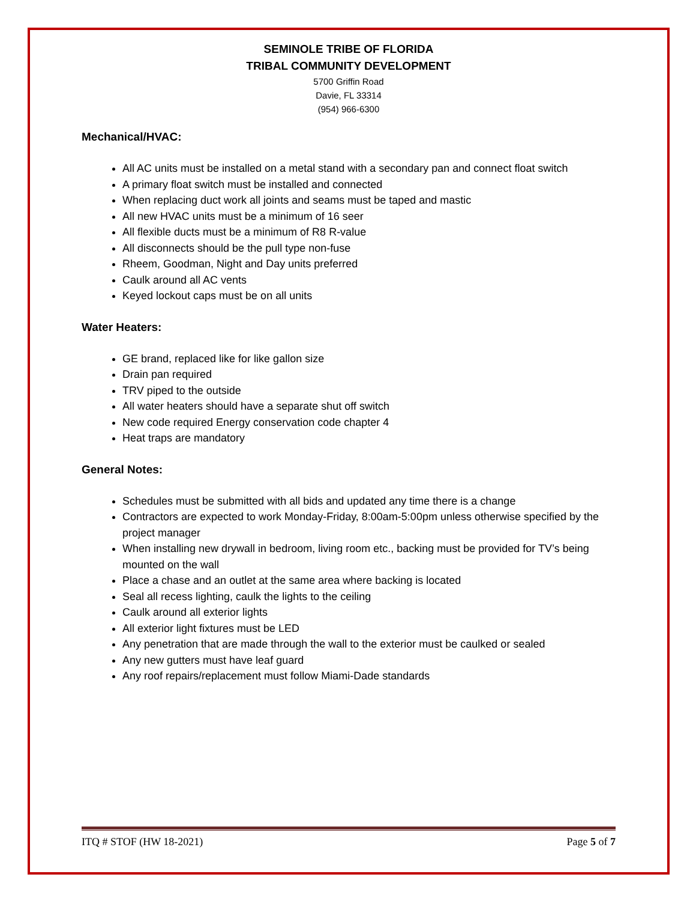SEMINOLE TRIBE OF FLORIDA
TRIBAL COMMUNITY DEVELOPMENT
5700 Griffin Road
Davie, FL 33314
(954) 966-6300
Mechanical/HVAC:
All AC units must be installed on a metal stand with a secondary pan and connect float switch
A primary float switch must be installed and connected
When replacing duct work all joints and seams must be taped and mastic
All new HVAC units must be a minimum of 16 seer
All flexible ducts must be a minimum of R8 R-value
All disconnects should be the pull type non-fuse
Rheem, Goodman, Night and Day units preferred
Caulk around all AC vents
Keyed lockout caps must be on all units
Water Heaters:
GE brand, replaced like for like gallon size
Drain pan required
TRV piped to the outside
All water heaters should have a separate shut off switch
New code required Energy conservation code chapter 4
Heat traps are mandatory
General Notes:
Schedules must be submitted with all bids and updated any time there is a change
Contractors are expected to work Monday-Friday, 8:00am-5:00pm unless otherwise specified by the project manager
When installing new drywall in bedroom, living room etc., backing must be provided for TV’s being mounted on the wall
Place a chase and an outlet at the same area where backing is located
Seal all recess lighting, caulk the lights to the ceiling
Caulk around all exterior lights
All exterior light fixtures must be LED
Any penetration that are made through the wall to the exterior must be caulked or sealed
Any new gutters must have leaf guard
Any roof repairs/replacement must follow Miami-Dade standards
ITQ # STOF (HW 18-2021) Page 5 of 7